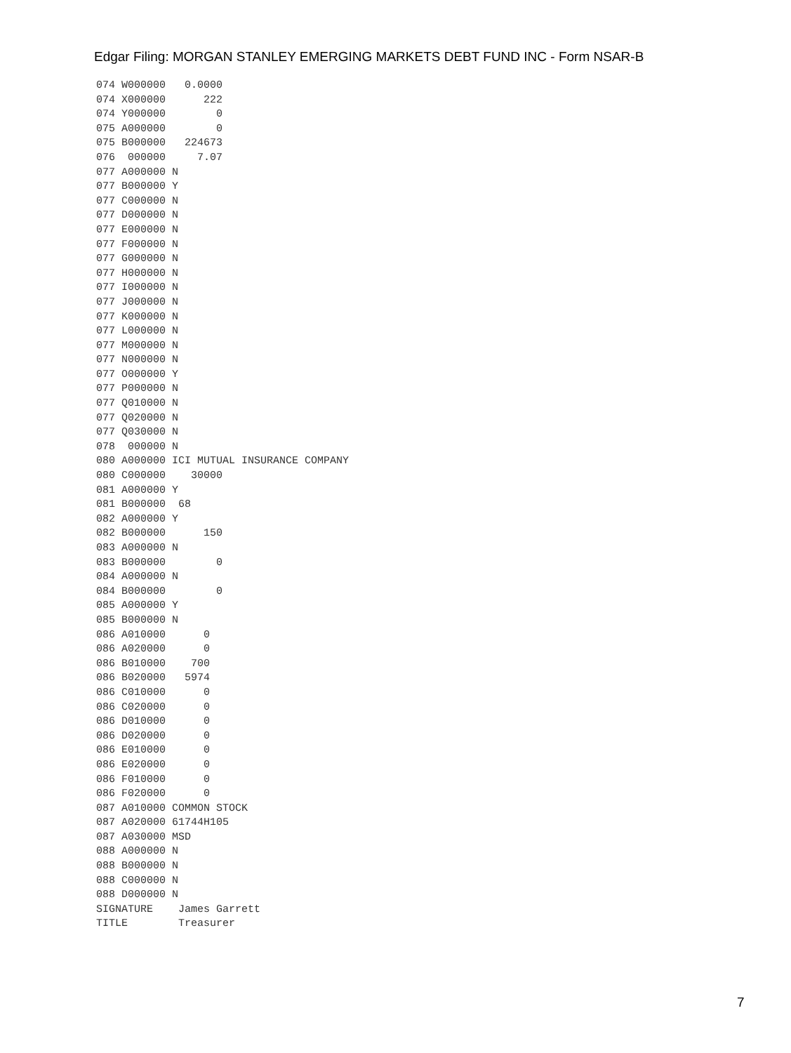Edgar Filing: MORGAN STANLEY EMERGING MARKETS DEBT FUND INC - Form NSAR-B
074 W000000   0.0000
074 X000000      222
074 Y000000        0
075 A000000        0
075 B000000   224673
076  000000     7.07
077 A000000 N
077 B000000 Y
077 C000000 N
077 D000000 N
077 E000000 N
077 F000000 N
077 G000000 N
077 H000000 N
077 I000000 N
077 J000000 N
077 K000000 N
077 L000000 N
077 M000000 N
077 N000000 N
077 O000000 Y
077 P000000 N
077 Q010000 N
077 Q020000 N
077 Q030000 N
078  000000 N
080 A000000 ICI MUTUAL INSURANCE COMPANY
080 C000000    30000
081 A000000 Y
081 B000000  68
082 A000000 Y
082 B000000      150
083 A000000 N
083 B000000        0
084 A000000 N
084 B000000        0
085 A000000 Y
085 B000000 N
086 A010000      0
086 A020000      0
086 B010000    700
086 B020000   5974
086 C010000      0
086 C020000      0
086 D010000      0
086 D020000      0
086 E010000      0
086 E020000      0
086 F010000      0
086 F020000      0
087 A010000 COMMON STOCK
087 A020000 61744H105
087 A030000 MSD
088 A000000 N
088 B000000 N
088 C000000 N
088 D000000 N
SIGNATURE    James Garrett
TITLE        Treasurer
7